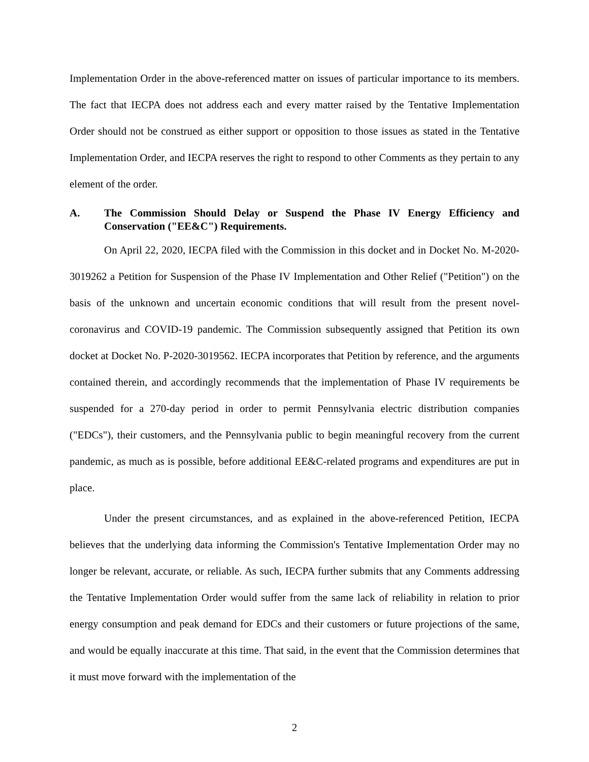Implementation Order in the above-referenced matter on issues of particular importance to its members. The fact that IECPA does not address each and every matter raised by the Tentative Implementation Order should not be construed as either support or opposition to those issues as stated in the Tentative Implementation Order, and IECPA reserves the right to respond to other Comments as they pertain to any element of the order.
A. The Commission Should Delay or Suspend the Phase IV Energy Efficiency and Conservation ("EE&C") Requirements.
On April 22, 2020, IECPA filed with the Commission in this docket and in Docket No. M-2020-3019262 a Petition for Suspension of the Phase IV Implementation and Other Relief ("Petition") on the basis of the unknown and uncertain economic conditions that will result from the present novel-coronavirus and COVID-19 pandemic. The Commission subsequently assigned that Petition its own docket at Docket No. P-2020-3019562. IECPA incorporates that Petition by reference, and the arguments contained therein, and accordingly recommends that the implementation of Phase IV requirements be suspended for a 270-day period in order to permit Pennsylvania electric distribution companies ("EDCs"), their customers, and the Pennsylvania public to begin meaningful recovery from the current pandemic, as much as is possible, before additional EE&C-related programs and expenditures are put in place.
Under the present circumstances, and as explained in the above-referenced Petition, IECPA believes that the underlying data informing the Commission's Tentative Implementation Order may no longer be relevant, accurate, or reliable. As such, IECPA further submits that any Comments addressing the Tentative Implementation Order would suffer from the same lack of reliability in relation to prior energy consumption and peak demand for EDCs and their customers or future projections of the same, and would be equally inaccurate at this time. That said, in the event that the Commission determines that it must move forward with the implementation of the
2